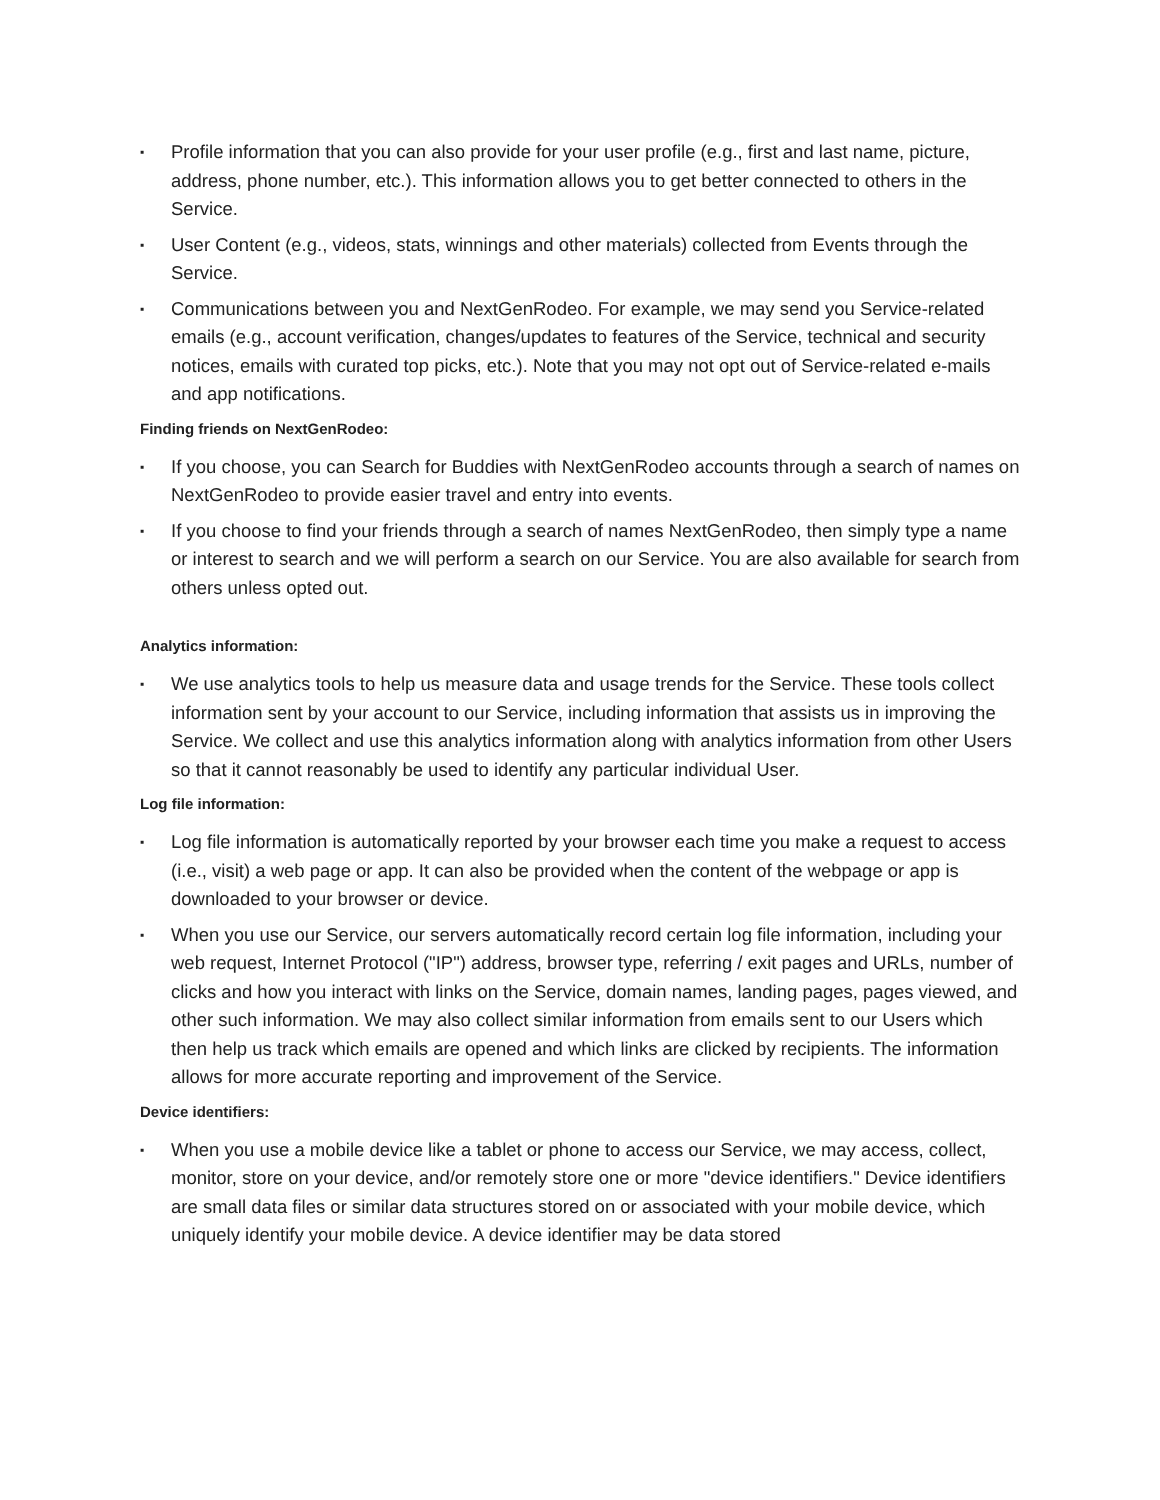▪ Profile information that you can also provide for your user profile (e.g., first and last name, picture, address, phone number, etc.). This information allows you to get better connected to others in the Service.
▪ User Content (e.g., videos, stats, winnings and other materials) collected from Events through the Service.
▪ Communications between you and NextGenRodeo. For example, we may send you Service-related emails (e.g., account verification, changes/updates to features of the Service, technical and security notices, emails with curated top picks, etc.). Note that you may not opt out of Service-related e-mails and app notifications.
Finding friends on NextGenRodeo:
▪ If you choose, you can Search for Buddies with NextGenRodeo accounts through a search of names on NextGenRodeo to provide easier travel and entry into events.
▪ If you choose to find your friends through a search of names NextGenRodeo, then simply type a name or interest to search and we will perform a search on our Service. You are also available for search from others unless opted out.
Analytics information:
▪ We use analytics tools to help us measure data and usage trends for the Service. These tools collect information sent by your account to our Service, including information that assists us in improving the Service. We collect and use this analytics information along with analytics information from other Users so that it cannot reasonably be used to identify any particular individual User.
Log file information:
▪ Log file information is automatically reported by your browser each time you make a request to access (i.e., visit) a web page or app. It can also be provided when the content of the webpage or app is downloaded to your browser or device.
▪ When you use our Service, our servers automatically record certain log file information, including your web request, Internet Protocol ("IP") address, browser type, referring / exit pages and URLs, number of clicks and how you interact with links on the Service, domain names, landing pages, pages viewed, and other such information. We may also collect similar information from emails sent to our Users which then help us track which emails are opened and which links are clicked by recipients. The information allows for more accurate reporting and improvement of the Service.
Device identifiers:
▪ When you use a mobile device like a tablet or phone to access our Service, we may access, collect, monitor, store on your device, and/or remotely store one or more "device identifiers." Device identifiers are small data files or similar data structures stored on or associated with your mobile device, which uniquely identify your mobile device. A device identifier may be data stored